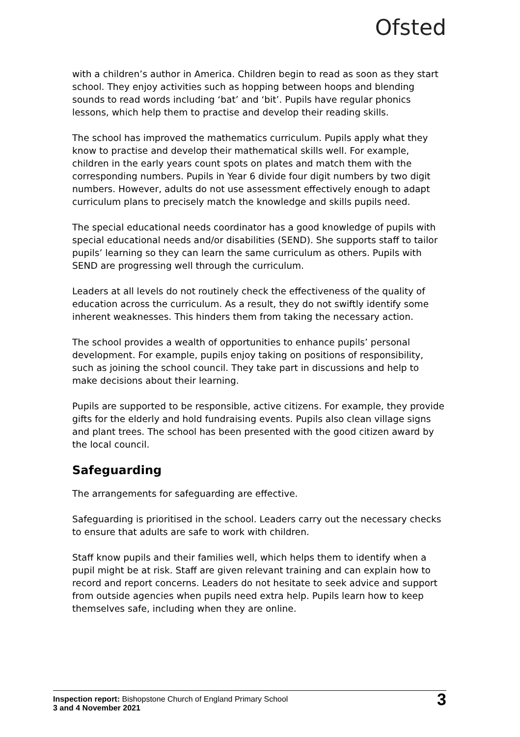Ofsted
with a children’s author in America. Children begin to read as soon as they start school. They enjoy activities such as hopping between hoops and blending sounds to read words including ‘bat’ and ‘bit’. Pupils have regular phonics lessons, which help them to practise and develop their reading skills.
The school has improved the mathematics curriculum. Pupils apply what they know to practise and develop their mathematical skills well. For example, children in the early years count spots on plates and match them with the corresponding numbers. Pupils in Year 6 divide four digit numbers by two digit numbers. However, adults do not use assessment effectively enough to adapt curriculum plans to precisely match the knowledge and skills pupils need.
The special educational needs coordinator has a good knowledge of pupils with special educational needs and/or disabilities (SEND). She supports staff to tailor pupils’ learning so they can learn the same curriculum as others. Pupils with SEND are progressing well through the curriculum.
Leaders at all levels do not routinely check the effectiveness of the quality of education across the curriculum. As a result, they do not swiftly identify some inherent weaknesses. This hinders them from taking the necessary action.
The school provides a wealth of opportunities to enhance pupils’ personal development. For example, pupils enjoy taking on positions of responsibility, such as joining the school council. They take part in discussions and help to make decisions about their learning.
Pupils are supported to be responsible, active citizens. For example, they provide gifts for the elderly and hold fundraising events. Pupils also clean village signs and plant trees. The school has been presented with the good citizen award by the local council.
Safeguarding
The arrangements for safeguarding are effective.
Safeguarding is prioritised in the school. Leaders carry out the necessary checks to ensure that adults are safe to work with children.
Staff know pupils and their families well, which helps them to identify when a pupil might be at risk. Staff are given relevant training and can explain how to record and report concerns. Leaders do not hesitate to seek advice and support from outside agencies when pupils need extra help. Pupils learn how to keep themselves safe, including when they are online.
Inspection report: Bishopstone Church of England Primary School
3 and 4 November 2021
3